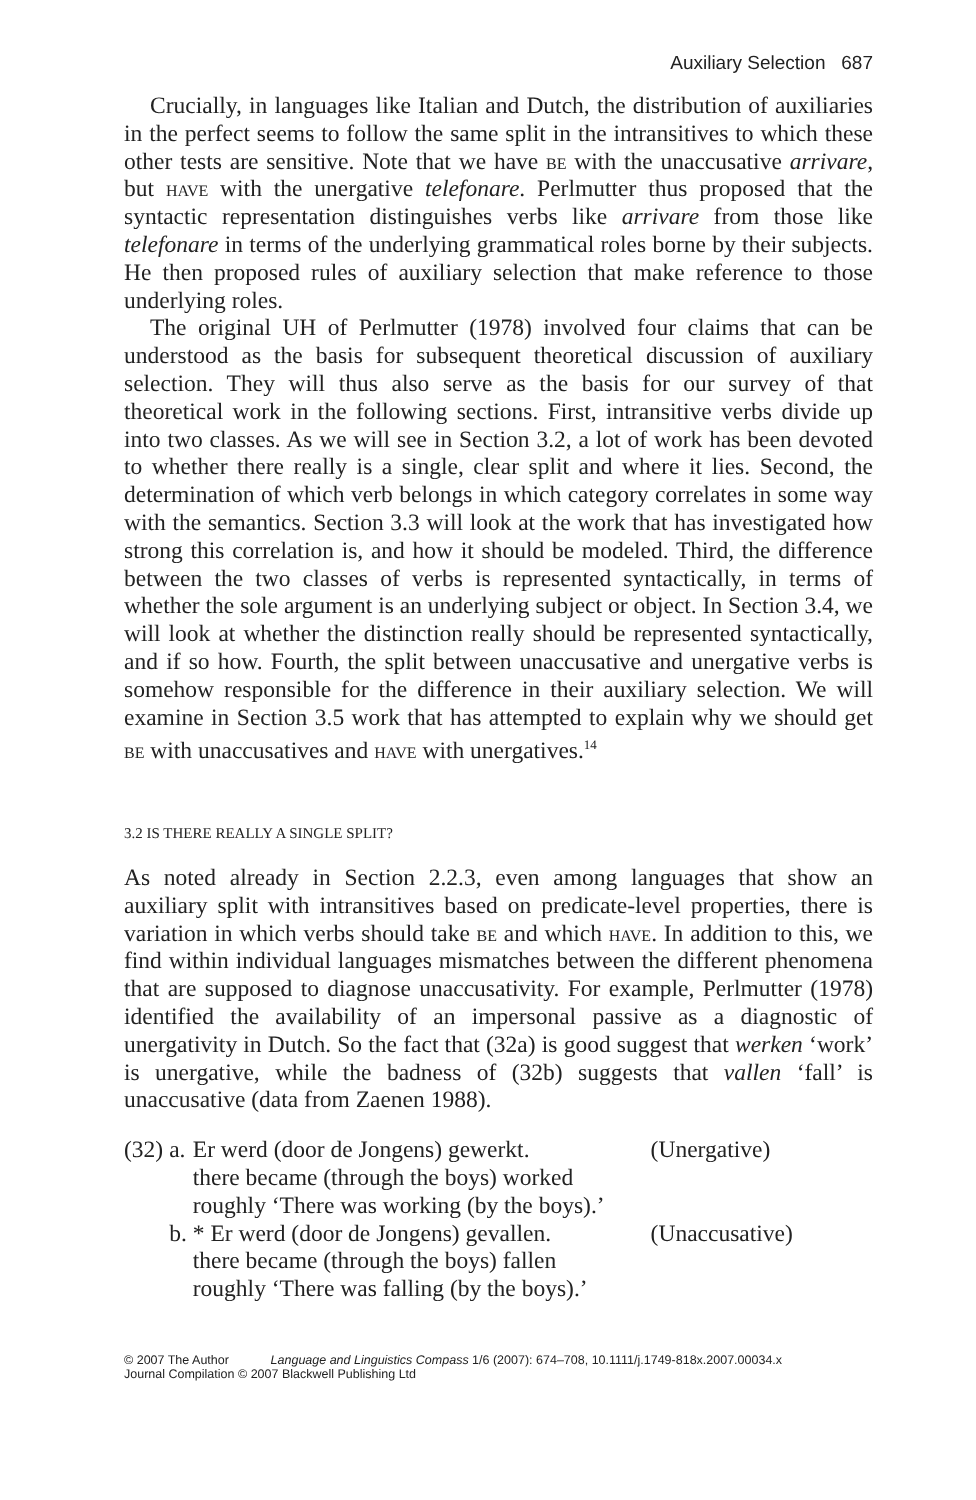Auxiliary Selection 687
Crucially, in languages like Italian and Dutch, the distribution of auxiliaries in the perfect seems to follow the same split in the intransitives to which these other tests are sensitive. Note that we have be with the unaccusative arrivare, but have with the unergative telefonare. Perlmutter thus proposed that the syntactic representation distinguishes verbs like arrivare from those like telefonare in terms of the underlying grammatical roles borne by their subjects. He then proposed rules of auxiliary selection that make reference to those underlying roles.
The original UH of Perlmutter (1978) involved four claims that can be understood as the basis for subsequent theoretical discussion of auxiliary selection. They will thus also serve as the basis for our survey of that theoretical work in the following sections. First, intransitive verbs divide up into two classes. As we will see in Section 3.2, a lot of work has been devoted to whether there really is a single, clear split and where it lies. Second, the determination of which verb belongs in which category correlates in some way with the semantics. Section 3.3 will look at the work that has investigated how strong this correlation is, and how it should be modeled. Third, the difference between the two classes of verbs is represented syntactically, in terms of whether the sole argument is an underlying subject or object. In Section 3.4, we will look at whether the distinction really should be represented syntactically, and if so how. Fourth, the split between unaccusative and unergative verbs is somehow responsible for the difference in their auxiliary selection. We will examine in Section 3.5 work that has attempted to explain why we should get be with unaccusatives and have with unergatives.<sup>14</sup>
3.2 IS THERE REALLY A SINGLE SPLIT?
As noted already in Section 2.2.3, even among languages that show an auxiliary split with intransitives based on predicate-level properties, there is variation in which verbs should take be and which have. In addition to this, we find within individual languages mismatches between the different phenomena that are supposed to diagnose unaccusativity. For example, Perlmutter (1978) identified the availability of an impersonal passive as a diagnostic of unergativity in Dutch. So the fact that (32a) is good suggest that werken ‘work’ is unergative, while the badness of (32b) suggests that vallen ‘fall’ is unaccusative (data from Zaenen 1988).
| (32) | a. | Er werd (door de Jongens) gewerkt. | (Unergative) |
| | | there became (through the boys) worked | |
| | | roughly ‘There was working (by the boys).’ | |
| | b. | * Er werd (door de Jongens) gevallen. | (Unaccusative) |
| | | there became (through the boys) fallen | |
| | | roughly ‘There was falling (by the boys).’ | |
© 2007 The Author Language and Linguistics Compass 1/6 (2007): 674–708, 10.1111/j.1749-818x.2007.00034.x
Journal Compilation © 2007 Blackwell Publishing Ltd